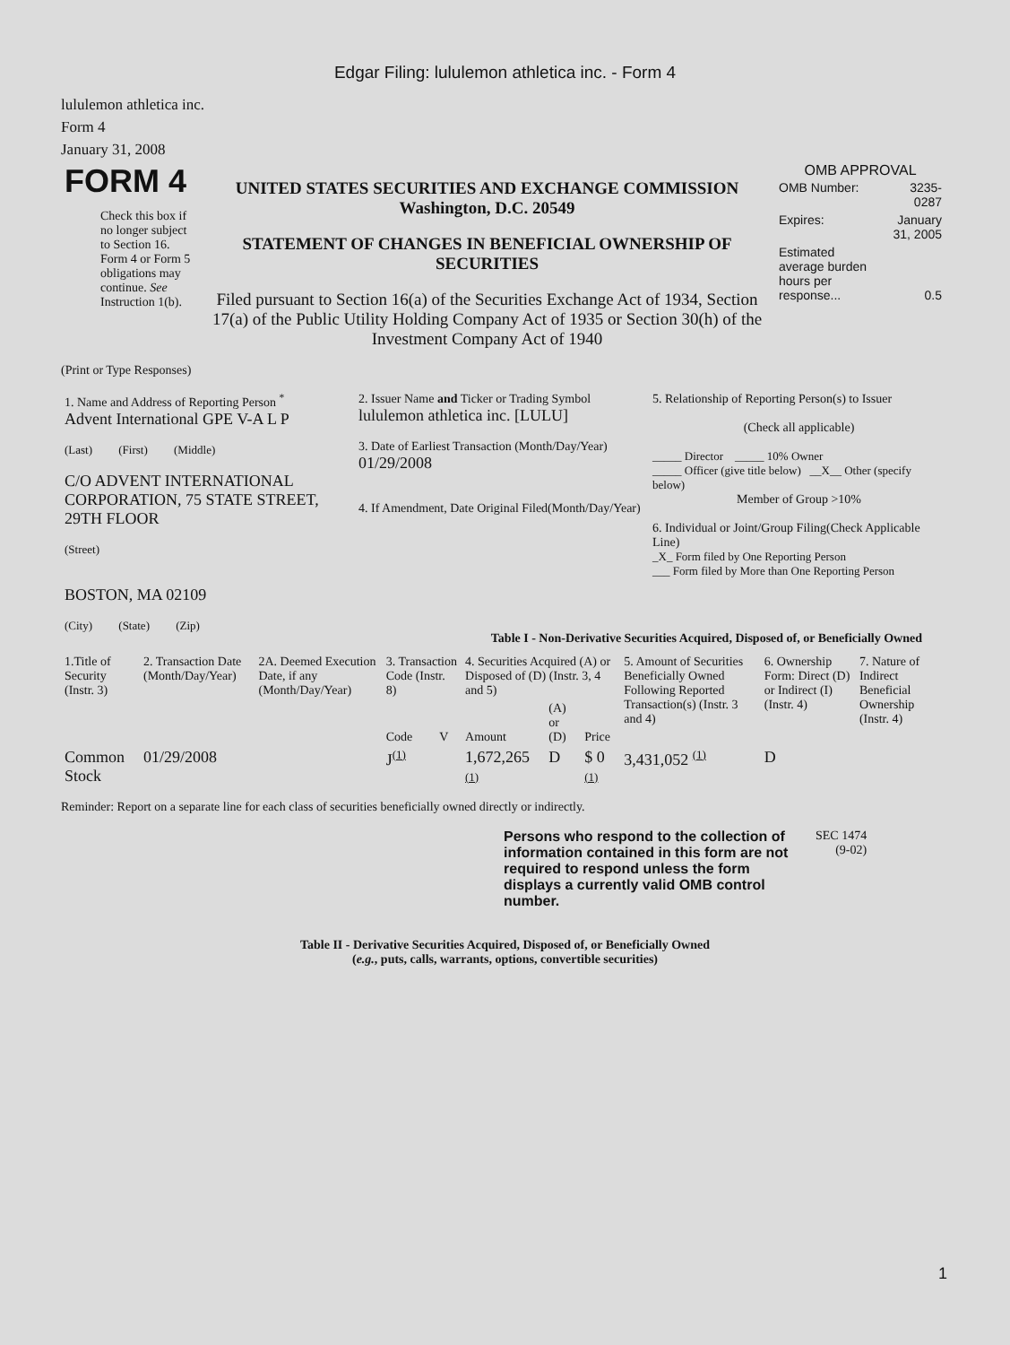Edgar Filing: lululemon athletica inc. - Form 4
lululemon athletica inc.
Form 4
January 31, 2008
| FORM 4 Check this box if no longer subject to Section 16. Form 4 or Form 5 obligations may continue. See Instruction 1(b). | UNITED STATES SECURITIES AND EXCHANGE COMMISSION Washington, D.C. 20549 STATEMENT OF CHANGES IN BENEFICIAL OWNERSHIP OF SECURITIES Filed pursuant to Section 16(a) of the Securities Exchange Act of 1934, Section 17(a) of the Public Utility Holding Company Act of 1935 or Section 30(h) of the Investment Company Act of 1940 | OMB APPROVAL / OMB Number: / 3235-0287 / / Expires: / January 31, 2005 / / Estimated average burden hours per response... / 0.5 / |
(Print or Type Responses)
| 1. Name and Address of Reporting Person <sup>*</sup> Advent International GPE V-A L P (Last) (First) (Middle) C/O ADVENT INTERNATIONAL CORPORATION, 75 STATE STREET, 29TH FLOOR (Street) BOSTON, MA 02109 (City) (State) (Zip) | 2. Issuer Name and Ticker or Trading Symbol lululemon athletica inc. [LULU] 3. Date of Earliest Transaction (Month/Day/Year) 01/29/2008 4. If Amendment, Date Original Filed(Month/Day/Year) | 5. Relationship of Reporting Person(s) to Issuer (Check all applicable) _____ Director _____ 10% Owner _____ Officer (give title below) __X__ Other (specify below) Member of Group >10% 6. Individual or Joint/Group Filing(Check Applicable Line) _X_ Form filed by One Reporting Person ___ Form filed by More than One Reporting Person |
Table I - Non-Derivative Securities Acquired, Disposed of, or Beneficially Owned
| 1.Title of Security (Instr. 3) | 2. Transaction Date (Month/Day/Year) | 2A. Deemed Execution Date, if any (Month/Day/Year) | 3. Transaction Code (Instr. 8) | | 4. Securities Acquired (A) or Disposed of (D) (Instr. 3, 4 and 5) | | | 5. Amount of Securities Beneficially Owned Following Reported Transaction(s) (Instr. 3 and 4) | 6. Ownership Form: Direct (D) or Indirect (I) (Instr. 4) | 7. Nature of Indirect Beneficial Ownership (Instr. 4) |
| --- | --- | --- | --- | --- | --- | --- | --- | --- | --- | --- |
| | | | Code | V | Amount | (A) or (D) | Price | | | |
| Common Stock | 01/29/2008 | | J<sup>(1)</sup> | | 1,672,265 (1) | D | $ 0 (1) | 3,431,052 <sup>(1)</sup> | D | |
Reminder: Report on a separate line for each class of securities beneficially owned directly or indirectly.
| Persons who respond to the collection of information contained in this form are not required to respond unless the form displays a currently valid OMB control number. | SEC 1474 (9-02) |
Table II - Derivative Securities Acquired, Disposed of, or Beneficially Owned
(e.g., puts, calls, warrants, options, convertible securities)
1